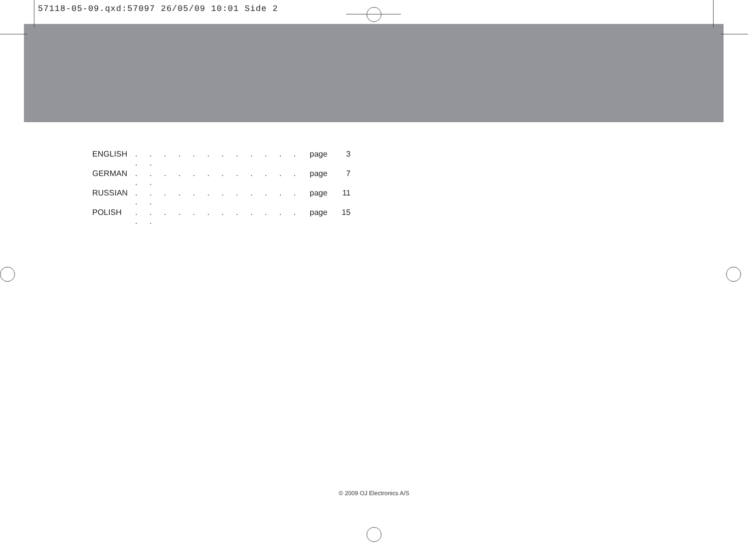57118-05-09.qxd:57097 26/05/09 10:01 Side 2
ENGLISH. . . . . . . . . . . . . . page 3
GERMAN. . . . . . . . . . . . . . page 7
RUSSIAN. . . . . . . . . . . . . . page 11
POLISH. . . . . . . . . . . . . . page 15
© 2009 OJ Electronics A/S